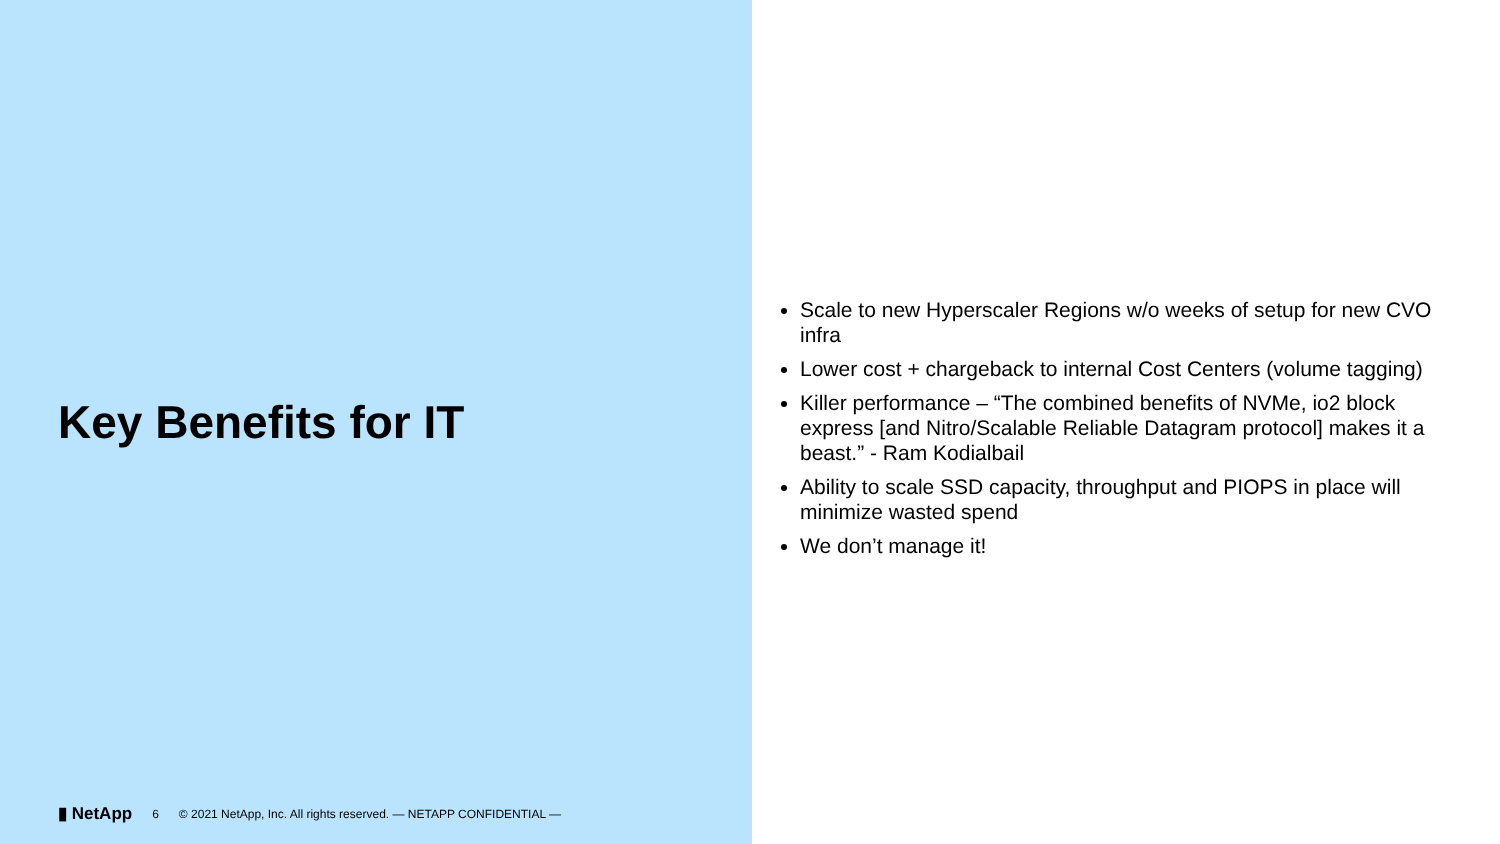Key Benefits for IT
▮ NetApp 6 © 2021 NetApp, Inc. All rights reserved. — NETAPP CONFIDENTIAL —
Scale to new Hyperscaler Regions w/o weeks of setup for new CVO infra
Lower cost + chargeback to internal Cost Centers (volume tagging)
Killer performance – “The combined benefits of NVMe, io2 block express [and Nitro/Scalable Reliable Datagram protocol] makes it a beast.” - Ram Kodialbail
Ability to scale SSD capacity, throughput and PIOPS in place will minimize wasted spend
We don’t manage it!